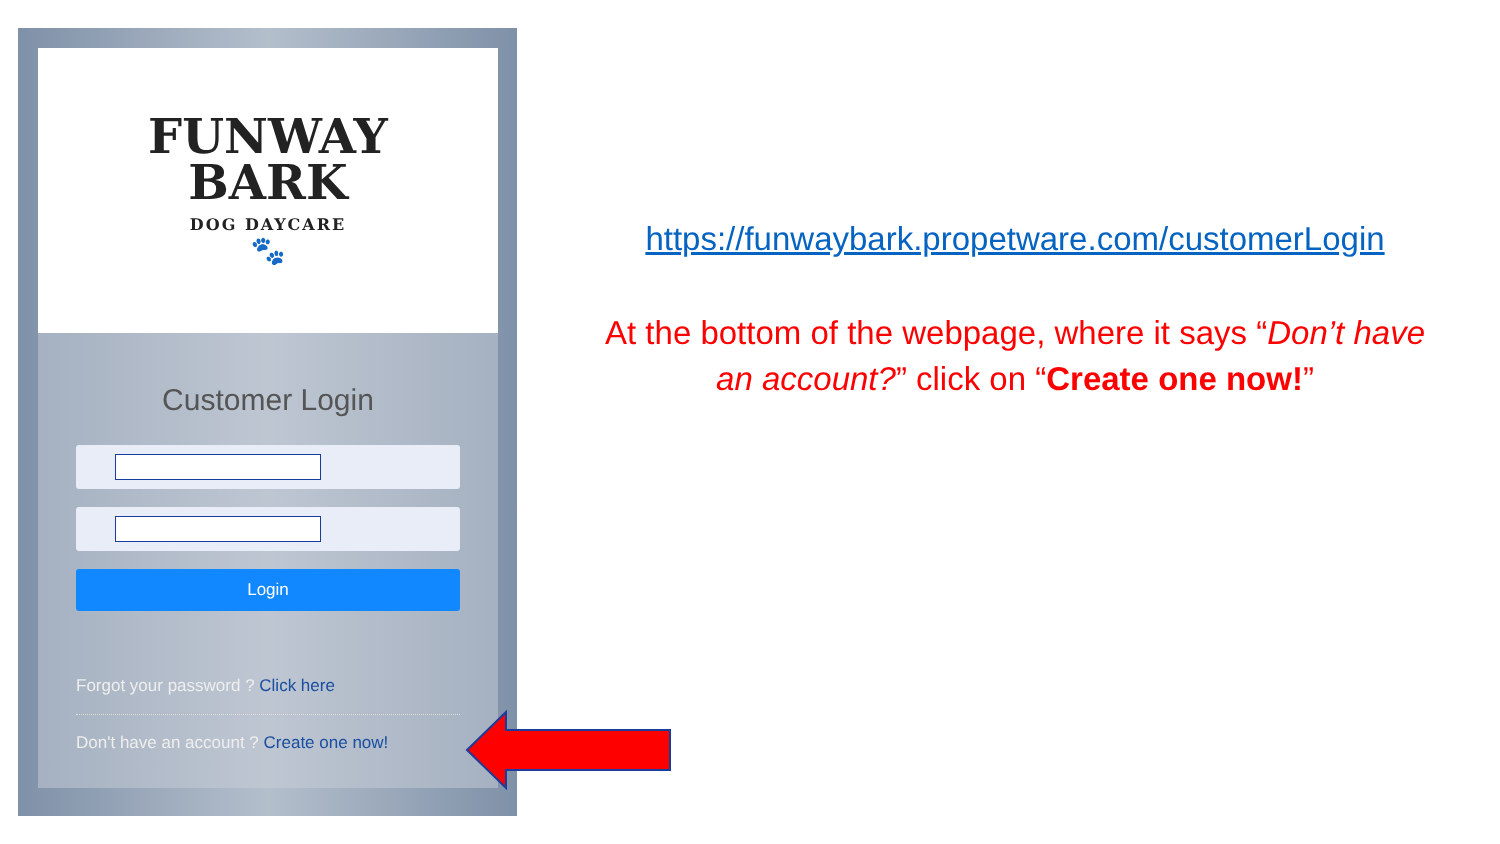FUNWAY
BARK
DOG DAYCARE
🐾
Customer Login
Login
Forgot your password ? Click here
Don't have an account ? Create one now!
https://funwaybark.propetware.com/customerLogin
At the bottom of the webpage, where it says “Don’t have an account?” click on “Create one now!”